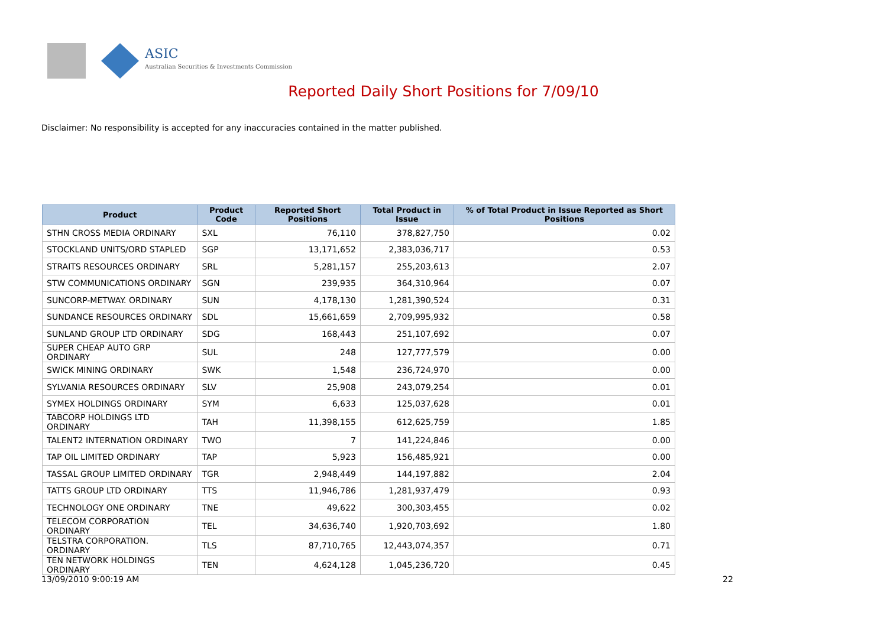ASIC
Australian Securities & Investments Commission
Reported Daily Short Positions for 7/09/10
Disclaimer: No responsibility is accepted for any inaccuracies contained in the matter published.
| Product | Product Code | Reported Short Positions | Total Product in Issue | % of Total Product in Issue Reported as Short Positions |
| --- | --- | --- | --- | --- |
| STHN CROSS MEDIA ORDINARY | SXL | 76,110 | 378,827,750 | 0.02 |
| STOCKLAND UNITS/ORD STAPLED | SGP | 13,171,652 | 2,383,036,717 | 0.53 |
| STRAITS RESOURCES ORDINARY | SRL | 5,281,157 | 255,203,613 | 2.07 |
| STW COMMUNICATIONS ORDINARY | SGN | 239,935 | 364,310,964 | 0.07 |
| SUNCORP-METWAY. ORDINARY | SUN | 4,178,130 | 1,281,390,524 | 0.31 |
| SUNDANCE RESOURCES ORDINARY | SDL | 15,661,659 | 2,709,995,932 | 0.58 |
| SUNLAND GROUP LTD ORDINARY | SDG | 168,443 | 251,107,692 | 0.07 |
| SUPER CHEAP AUTO GRP ORDINARY | SUL | 248 | 127,777,579 | 0.00 |
| SWICK MINING ORDINARY | SWK | 1,548 | 236,724,970 | 0.00 |
| SYLVANIA RESOURCES ORDINARY | SLV | 25,908 | 243,079,254 | 0.01 |
| SYMEX HOLDINGS ORDINARY | SYM | 6,633 | 125,037,628 | 0.01 |
| TABCORP HOLDINGS LTD ORDINARY | TAH | 11,398,155 | 612,625,759 | 1.85 |
| TALENT2 INTERNATION ORDINARY | TWO | 7 | 141,224,846 | 0.00 |
| TAP OIL LIMITED ORDINARY | TAP | 5,923 | 156,485,921 | 0.00 |
| TASSAL GROUP LIMITED ORDINARY | TGR | 2,948,449 | 144,197,882 | 2.04 |
| TATTS GROUP LTD ORDINARY | TTS | 11,946,786 | 1,281,937,479 | 0.93 |
| TECHNOLOGY ONE ORDINARY | TNE | 49,622 | 300,303,455 | 0.02 |
| TELECOM CORPORATION ORDINARY | TEL | 34,636,740 | 1,920,703,692 | 1.80 |
| TELSTRA CORPORATION. ORDINARY | TLS | 87,710,765 | 12,443,074,357 | 0.71 |
| TEN NETWORK HOLDINGS ORDINARY | TEN | 4,624,128 | 1,045,236,720 | 0.45 |
13/09/2010 9:00:19 AM 22